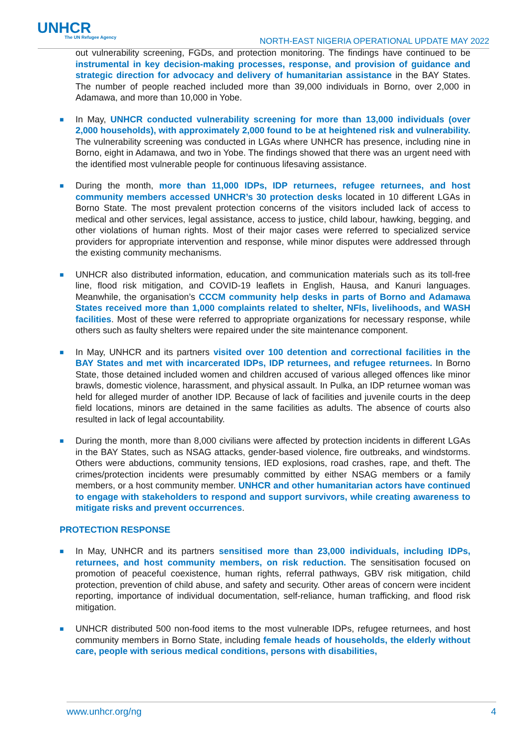UNHCR
The UN Refugee Agency
NORTH-EAST NIGERIA OPERATIONAL UPDATE MAY 2022
out vulnerability screening, FGDs, and protection monitoring. The findings have continued to be instrumental in key decision-making processes, response, and provision of guidance and strategic direction for advocacy and delivery of humanitarian assistance in the BAY States. The number of people reached included more than 39,000 individuals in Borno, over 2,000 in Adamawa, and more than 10,000 in Yobe.
■
In May, UNHCR conducted vulnerability screening for more than 13,000 individuals (over 2,000 households), with approximately 2,000 found to be at heightened risk and vulnerability. The vulnerability screening was conducted in LGAs where UNHCR has presence, including nine in Borno, eight in Adamawa, and two in Yobe. The findings showed that there was an urgent need with the identified most vulnerable people for continuous lifesaving assistance.
■
During the month, more than 11,000 IDPs, IDP returnees, refugee returnees, and host community members accessed UNHCR’s 30 protection desks located in 10 different LGAs in Borno State. The most prevalent protection concerns of the visitors included lack of access to medical and other services, legal assistance, access to justice, child labour, hawking, begging, and other violations of human rights. Most of their major cases were referred to specialized service providers for appropriate intervention and response, while minor disputes were addressed through the existing community mechanisms.
■
UNHCR also distributed information, education, and communication materials such as its toll-free line, flood risk mitigation, and COVID-19 leaflets in English, Hausa, and Kanuri languages. Meanwhile, the organisation’s CCCM community help desks in parts of Borno and Adamawa States received more than 1,000 complaints related to shelter, NFIs, livelihoods, and WASH facilities. Most of these were referred to appropriate organizations for necessary response, while others such as faulty shelters were repaired under the site maintenance component.
■
In May, UNHCR and its partners visited over 100 detention and correctional facilities in the BAY States and met with incarcerated IDPs, IDP returnees, and refugee returnees. In Borno State, those detained included women and children accused of various alleged offences like minor brawls, domestic violence, harassment, and physical assault. In Pulka, an IDP returnee woman was held for alleged murder of another IDP. Because of lack of facilities and juvenile courts in the deep field locations, minors are detained in the same facilities as adults. The absence of courts also resulted in lack of legal accountability.
■
During the month, more than 8,000 civilians were affected by protection incidents in different LGAs in the BAY States, such as NSAG attacks, gender-based violence, fire outbreaks, and windstorms. Others were abductions, community tensions, IED explosions, road crashes, rape, and theft. The crimes/protection incidents were presumably committed by either NSAG members or a family members, or a host community member. UNHCR and other humanitarian actors have continued to engage with stakeholders to respond and support survivors, while creating awareness to mitigate risks and prevent occurrences.
PROTECTION RESPONSE
■
In May, UNHCR and its partners sensitised more than 23,000 individuals, including IDPs, returnees, and host community members, on risk reduction. The sensitisation focused on promotion of peaceful coexistence, human rights, referral pathways, GBV risk mitigation, child protection, prevention of child abuse, and safety and security. Other areas of concern were incident reporting, importance of individual documentation, self-reliance, human trafficking, and flood risk mitigation.
■
UNHCR distributed 500 non-food items to the most vulnerable IDPs, refugee returnees, and host community members in Borno State, including female heads of households, the elderly without care, people with serious medical conditions, persons with disabilities,
www.unhcr.org/ng 4